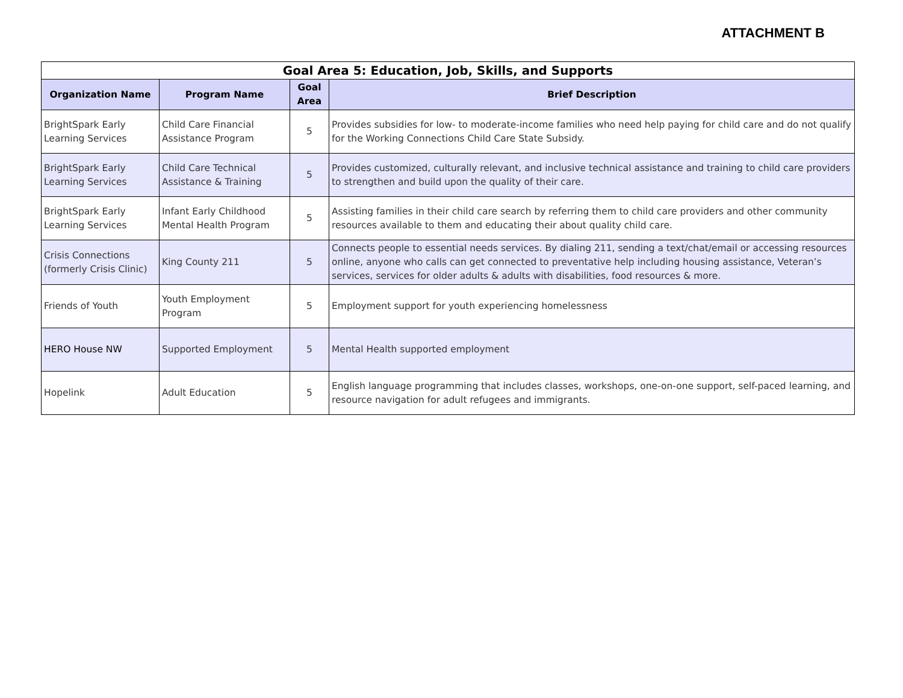ATTACHMENT B
| Goal Area 5: Education, Job, Skills, and Supports | | | |
| Organization Name | Program Name | Goal Area | Brief Description |
| BrightSpark Early Learning Services | Child Care Financial Assistance Program | 5 | Provides subsidies for low- to moderate-income families who need help paying for child care and do not qualify for the Working Connections Child Care State Subsidy. |
| BrightSpark Early Learning Services | Child Care Technical Assistance & Training | 5 | Provides customized, culturally relevant, and inclusive technical assistance and training to child care providers to strengthen and build upon the quality of their care. |
| BrightSpark Early Learning Services | Infant Early Childhood Mental Health Program | 5 | Assisting families in their child care search by referring them to child care providers and other community resources available to them and educating their about quality child care. |
| Crisis Connections (formerly Crisis Clinic) | King County 211 | 5 | Connects people to essential needs services. By dialing 211, sending a text/chat/email or accessing resources online, anyone who calls can get connected to preventative help including housing assistance, Veteran’s services, services for older adults & adults with disabilities, food resources & more. |
| Friends of Youth | Youth Employment Program | 5 | Employment support for youth experiencing homelessness |
| HERO House NW | Supported Employment | 5 | Mental Health supported employment |
| Hopelink | Adult Education | 5 | English language programming that includes classes, workshops, one-on-one support, self-paced learning, and resource navigation for adult refugees and immigrants. |